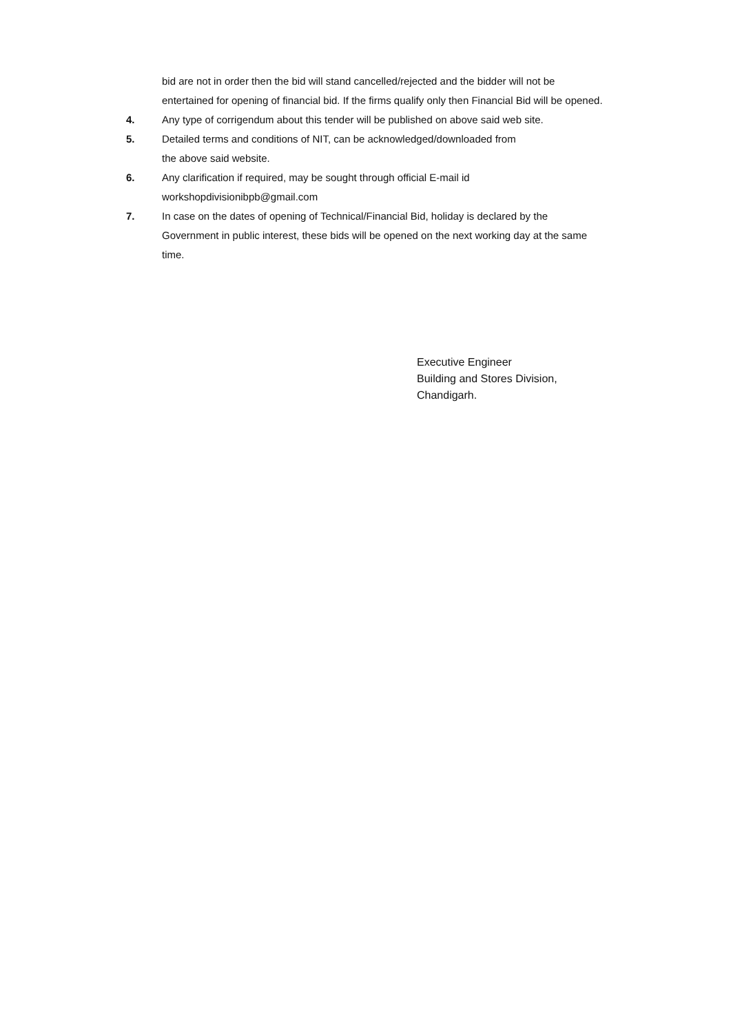bid are not in order then the bid will stand cancelled/rejected and the bidder will not be entertained for opening of financial bid. If the firms qualify only then Financial Bid will be opened.
4. Any type of corrigendum about this tender will be published on above said web site.
5. Detailed terms and conditions of NIT, can be acknowledged/downloaded from
the above said website.
6. Any clarification if required, may be sought through official E-mail id
workshopdivisionibpb@gmail.com
7. In case on the dates of opening of Technical/Financial Bid, holiday is declared by the Government in public interest, these bids will be opened on the next working day at the same time.
Executive Engineer
Building and Stores Division,
Chandigarh.